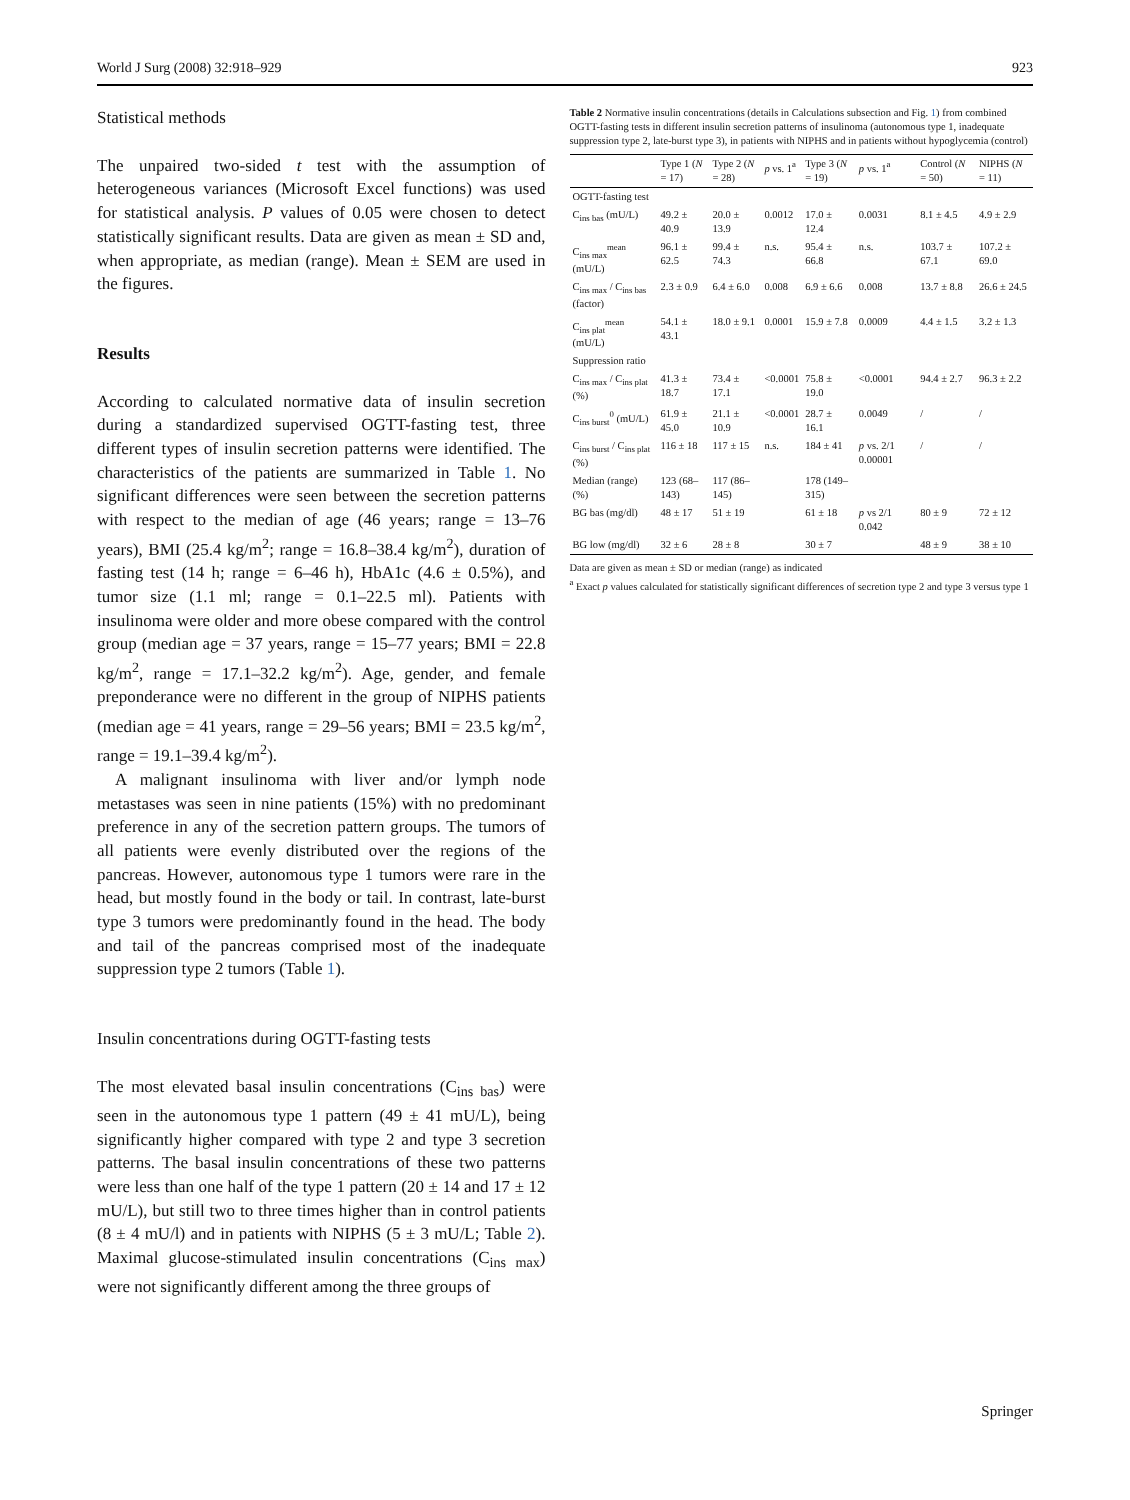World J Surg (2008) 32:918–929 923
Statistical methods
The unpaired two-sided t test with the assumption of heterogeneous variances (Microsoft Excel functions) was used for statistical analysis. P values of 0.05 were chosen to detect statistically significant results. Data are given as mean ± SD and, when appropriate, as median (range). Mean ± SEM are used in the figures.
Results
According to calculated normative data of insulin secretion during a standardized supervised OGTT-fasting test, three different types of insulin secretion patterns were identified. The characteristics of the patients are summarized in Table 1. No significant differences were seen between the secretion patterns with respect to the median of age (46 years; range = 13–76 years), BMI (25.4 kg/m<sup>2</sup>; range = 16.8–38.4 kg/m<sup>2</sup>), duration of fasting test (14 h; range = 6–46 h), HbA1c (4.6 ± 0.5%), and tumor size (1.1 ml; range = 0.1–22.5 ml). Patients with insulinoma were older and more obese compared with the control group (median age = 37 years, range = 15–77 years; BMI = 22.8 kg/m<sup>2</sup>, range = 17.1–32.2 kg/m<sup>2</sup>). Age, gender, and female preponderance were no different in the group of NIPHS patients (median age = 41 years, range = 29–56 years; BMI = 23.5 kg/m<sup>2</sup>, range = 19.1–39.4 kg/m<sup>2</sup>).
A malignant insulinoma with liver and/or lymph node metastases was seen in nine patients (15%) with no predominant preference in any of the secretion pattern groups. The tumors of all patients were evenly distributed over the regions of the pancreas. However, autonomous type 1 tumors were rare in the head, but mostly found in the body or tail. In contrast, late-burst type 3 tumors were predominantly found in the head. The body and tail of the pancreas comprised most of the inadequate suppression type 2 tumors (Table 1).
Insulin concentrations during OGTT-fasting tests
The most elevated basal insulin concentrations (C<sub>ins bas</sub>) were seen in the autonomous type 1 pattern (49 ± 41 mU/L), being significantly higher compared with type 2 and type 3 secretion patterns. The basal insulin concentrations of these two patterns were less than one half of the type 1 pattern (20 ± 14 and 17 ± 12 mU/L), but still two to three times higher than in control patients (8 ± 4 mU/l) and in patients with NIPHS (5 ± 3 mU/L; Table 2). Maximal glucose-stimulated insulin concentrations (C<sub>ins max</sub>) were not significantly different among the three groups of
Table 2 Normative insulin concentrations (details in Calculations subsection and Fig. 1) from combined OGTT-fasting tests in different insulin secretion patterns of insulinoma (autonomous type 1, inadequate suppression type 2, late-burst type 3), in patients with NIPHS and in patients without hypoglycemia (control)
| | Type 1 ( N = 17) | Type 2 ( N = 28) | p vs. 1<sup>a</sup> | Type 3 ( N = 19) | p vs. 1<sup>a</sup> | Control ( N = 50) | NIPHS ( N = 11) |
| --- | --- | --- | --- | --- | --- | --- | --- |
| OGTT-fasting test | | | | | | | |
| C<sub>ins bas</sub> (mU/L) | 49.2 ± 40.9 | 20.0 ± 13.9 | 0.0012 | 17.0 ± 12.4 | 0.0031 | 8.1 ± 4.5 | 4.9 ± 2.9 |
| C<sub>ins max</sub><sup>mean</sup> (mU/L) | 96.1 ± 62.5 | 99.4 ± 74.3 | n.s. | 95.4 ± 66.8 | n.s. | 103.7 ± 67.1 | 107.2 ± 69.0 |
| C<sub>ins max</sub> / C<sub>ins bas</sub> (factor) | 2.3 ± 0.9 | 6.4 ± 6.0 | 0.008 | 6.9 ± 6.6 | 0.008 | 13.7 ± 8.8 | 26.6 ± 24.5 |
| C<sub>ins plat</sub><sup>mean</sup> (mU/L) | 54.1 ± 43.1 | 18.0 ± 9.1 | 0.0001 | 15.9 ± 7.8 | 0.0009 | 4.4 ± 1.5 | 3.2 ± 1.3 |
| Suppression ratio | | | | | | | |
| C<sub>ins max</sub> / C<sub>ins plat</sub> (%) | 41.3 ± 18.7 | 73.4 ± 17.1 | <0.0001 | 75.8 ± 19.0 | <0.0001 | 94.4 ± 2.7 | 96.3 ± 2.2 |
| C<sub>ins burst</sub><sup>0</sup> (mU/L) | 61.9 ± 45.0 | 21.1 ± 10.9 | <0.0001 | 28.7 ± 16.1 | 0.0049 | / | / |
| C<sub>ins burst</sub> / C<sub>ins plat</sub> (%) | 116 ± 18 | 117 ± 15 | n.s. | 184 ± 41 | p vs. 2/1 0.00001 | / | / |
| Median (range) (%) | 123 (68–143) | 117 (86–145) | | 178 (149–315) | | | |
| BG bas (mg/dl) | 48 ± 17 | 51 ± 19 | | 61 ± 18 | p vs 2/1 0.042 | 80 ± 9 | 72 ± 12 |
| BG low (mg/dl) | 32 ± 6 | 28 ± 8 | | 30 ± 7 | | 48 ± 9 | 38 ± 10 |
Data are given as mean ± SD or median (range) as indicated
<sup>a</sup> Exact p values calculated for statistically significant differences of secretion type 2 and type 3 versus type 1
Springer